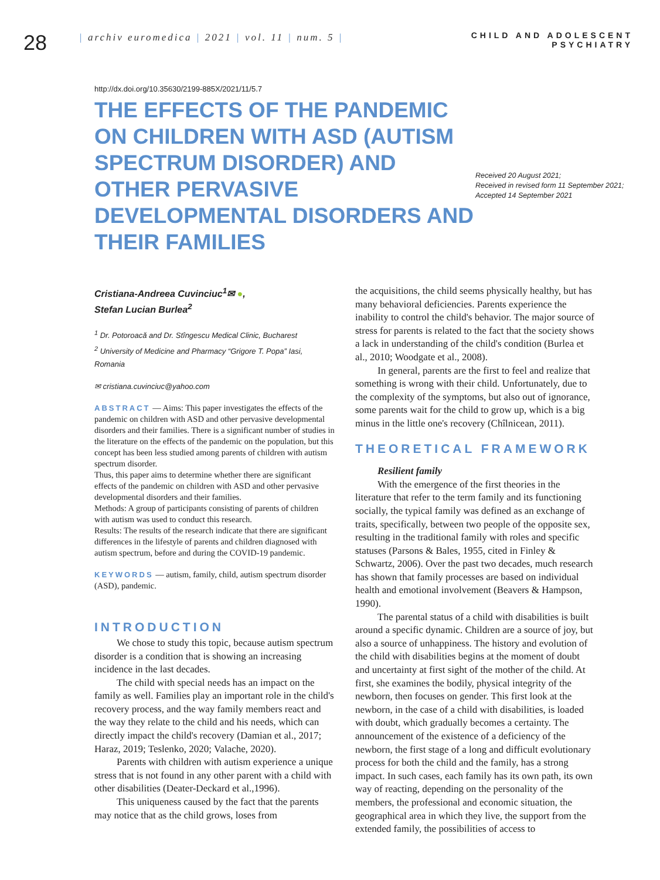28
| archiv euromedica | 2021 | vol. 11 | num. 5 |
CHILD AND ADOLESCENT
PSYCHIATRY
http://dx.doi.org/10.35630/2199-885X/2021/11/5.7
THE EFFECTS OF THE PANDEMIC ON CHILDREN WITH ASD (AUTISM SPECTRUM DISORDER) AND OTHER PERVASIVE DEVELOPMENTAL DISORDERS AND THEIR FAMILIES
Received 20 August 2021;
Received in revised form 11 September 2021;
Accepted 14 September 2021
Cristiana-Andreea Cuvinciuc<sup>1</sup>✉ ●,
Stefan Lucian Burlea<sup>2</sup>
<sup>1</sup> Dr. Potoroacă and Dr. Stîngescu Medical Clinic, Bucharest
<sup>2</sup> University of Medicine and Pharmacy “Grigore T. Popa” Iasi, Romania
✉ cristiana.cuvinciuc@yahoo.com
ABSTRACT — Aims: This paper investigates the effects of the pandemic on children with ASD and other pervasive developmental disorders and their families. There is a significant number of studies in the literature on the effects of the pandemic on the population, but this concept has been less studied among parents of children with autism spectrum disorder.
Thus, this paper aims to determine whether there are significant effects of the pandemic on children with ASD and other pervasive developmental disorders and their families.
Methods: A group of participants consisting of parents of children with autism was used to conduct this research.
Results: The results of the research indicate that there are significant differences in the lifestyle of parents and children diagnosed with autism spectrum, before and during the COVID-19 pandemic.
KEYWORDS — autism, family, child, autism spectrum disorder (ASD), pandemic.
INTRODUCTION
We chose to study this topic, because autism spectrum disorder is a condition that is showing an increasing incidence in the last decades.
The child with special needs has an impact on the family as well. Families play an important role in the child's recovery process, and the way family members react and the way they relate to the child and his needs, which can directly impact the child's recovery (Damian et al., 2017; Haraz, 2019; Teslenko, 2020; Valache, 2020).
Parents with children with autism experience a unique stress that is not found in any other parent with a child with other disabilities (Deater-Deckard et al.,1996).
This uniqueness caused by the fact that the parents may notice that as the child grows, loses from
the acquisitions, the child seems physically healthy, but has many behavioral deficiencies. Parents experience the inability to control the child's behavior. The major source of stress for parents is related to the fact that the society shows a lack in understanding of the child's condition (Burlea et al., 2010; Woodgate et al., 2008).
In general, parents are the first to feel and realize that something is wrong with their child. Unfortunately, due to the complexity of the symptoms, but also out of ignorance, some parents wait for the child to grow up, which is a big minus in the little one's recovery (Chîlnicean, 2011).
THEORETICAL FRAMEWORK
Resilient family
With the emergence of the first theories in the literature that refer to the term family and its functioning socially, the typical family was defined as an exchange of traits, specifically, between two people of the opposite sex, resulting in the traditional family with roles and specific statuses (Parsons & Bales, 1955, cited in Finley & Schwartz, 2006). Over the past two decades, much research has shown that family processes are based on individual health and emotional involvement (Beavers & Hampson, 1990).
The parental status of a child with disabilities is built around a specific dynamic. Children are a source of joy, but also a source of unhappiness. The history and evolution of the child with disabilities begins at the moment of doubt and uncertainty at first sight of the mother of the child. At first, she examines the bodily, physical integrity of the newborn, then focuses on gender. This first look at the newborn, in the case of a child with disabilities, is loaded with doubt, which gradually becomes a certainty. The announcement of the existence of a deficiency of the newborn, the first stage of a long and difficult evolutionary process for both the child and the family, has a strong impact. In such cases, each family has its own path, its own way of reacting, depending on the personality of the members, the professional and economic situation, the geographical area in which they live, the support from the extended family, the possibilities of access to